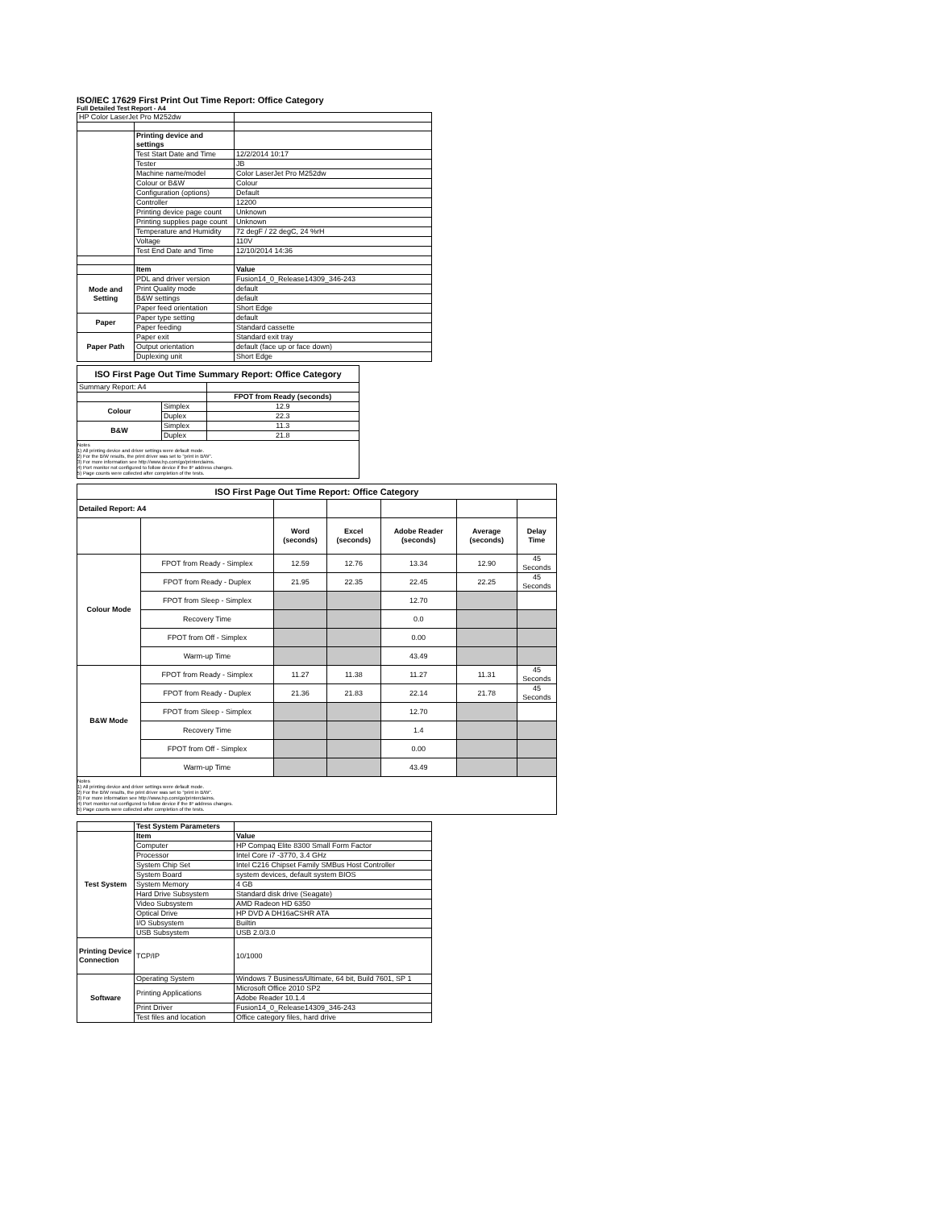ISO/IEC 17629 First Print Out Time Report: Office Category
Full Detailed Test Report - A4
| HP Color LaserJet Pro M252dw | | |
| | Printing device and settings | |
| | Test Start Date and Time | 12/2/2014 10:17 |
| | Tester | JB |
| | Machine name/model | Color LaserJet Pro M252dw |
| | Colour or B&W | Colour |
| | Configuration (options) | Default |
| | Controller | 12200 |
| | Printing device page count | Unknown |
| | Printing supplies page count | Unknown |
| | Temperature and Humidity | 72 degF / 22 degC, 24 %rH |
| | Voltage | 110V |
| | Test End Date and Time | 12/10/2014 14:36 |
| | Item | Value |
| Mode and Setting | PDL and driver version | Fusion14_0_Release14309_346-243 |
| | Print Quality mode | default |
| | B&W settings | default |
| | Paper feed orientation | Short Edge |
| Paper | Paper type setting | default |
| | Paper feeding | Standard cassette |
| Paper Path | Paper exit | Standard exit tray |
| | Output orientation | default (face up or face down) |
| | Duplexing unit | Short Edge |
| ISO First Page Out Time Summary Report: Office Category | | |
| Summary Report: A4 | | |
| | | FPOT from Ready (seconds) |
| Colour | Simplex | 12.9 |
| | Duplex | 22.3 |
| B&W | Simplex | 11.3 |
| | Duplex | 21.8 |
| Notes 1) All printing device and driver settings were default mode. 2) For the B/W results, the print driver was set to "print in B/W". 3) For more information see http://www.hp.com/go/printerclaims. 4) Port monitor not configured to follow device if the IP address changes. 5) Page counts were collected after completion of the tests. | | |
| ISO First Page Out Time Report: Office Category | | | | | | |
| Detailed Report: A4 | | | | | | |
| | | Word (seconds) | Excel (seconds) | Adobe Reader (seconds) | Average (seconds) | Delay Time |
| Colour Mode | FPOT from Ready - Simplex | 12.59 | 12.76 | 13.34 | 12.90 | 45 Seconds |
| | FPOT from Ready - Duplex | 21.95 | 22.35 | 22.45 | 22.25 | 45 Seconds |
| | FPOT from Sleep - Simplex | | | 12.70 | | |
| | Recovery Time | | | 0.0 | | |
| | FPOT from Off - Simplex | | | 0.00 | | |
| | Warm-up Time | | | 43.49 | | |
| B&W Mode | FPOT from Ready - Simplex | 11.27 | 11.38 | 11.27 | 11.31 | 45 Seconds |
| | FPOT from Ready - Duplex | 21.36 | 21.83 | 22.14 | 21.78 | 45 Seconds |
| | FPOT from Sleep - Simplex | | | 12.70 | | |
| | Recovery Time | | | 1.4 | | |
| | FPOT from Off - Simplex | | | 0.00 | | |
| | Warm-up Time | | | 43.49 | | |
| Notes 1) All printing device and driver settings were default mode. 2) For the B/W results, the print driver was set to "print in B/W". 3) For more information see http://www.hp.com/go/printerclaims. 4) Port monitor not configured to follow device if the IP address changes. 5) Page counts were collected after completion of the tests. | | | | | | |
| | Test System Parameters | |
| Test System | Item | Value |
| | Computer | HP Compaq Elite 8300 Small Form Factor |
| | Processor | Intel Core i7 -3770, 3.4 GHz |
| | System Chip Set | Intel C216 Chipset Family SMBus Host Controller |
| | System Board | system devices, default system BIOS |
| | System Memory | 4 GB |
| | Hard Drive Subsystem | Standard disk drive (Seagate) |
| | Video Subsystem | AMD Radeon HD 6350 |
| | Optical Drive | HP DVD A DH16aCSHR ATA |
| | I/O Subsystem | Builtin |
| | USB Subsystem | USB 2.0/3.0 |
| Printing Device Connection | TCP/IP | 10/1000 |
| Software | Operating System | Windows 7 Business/Ultimate, 64 bit, Build 7601, SP 1 |
| | Printing Applications | Microsoft Office 2010 SP2 |
| | | Adobe Reader 10.1.4 |
| | Print Driver | Fusion14_0_Release14309_346-243 |
| | Test files and location | Office category files, hard drive |